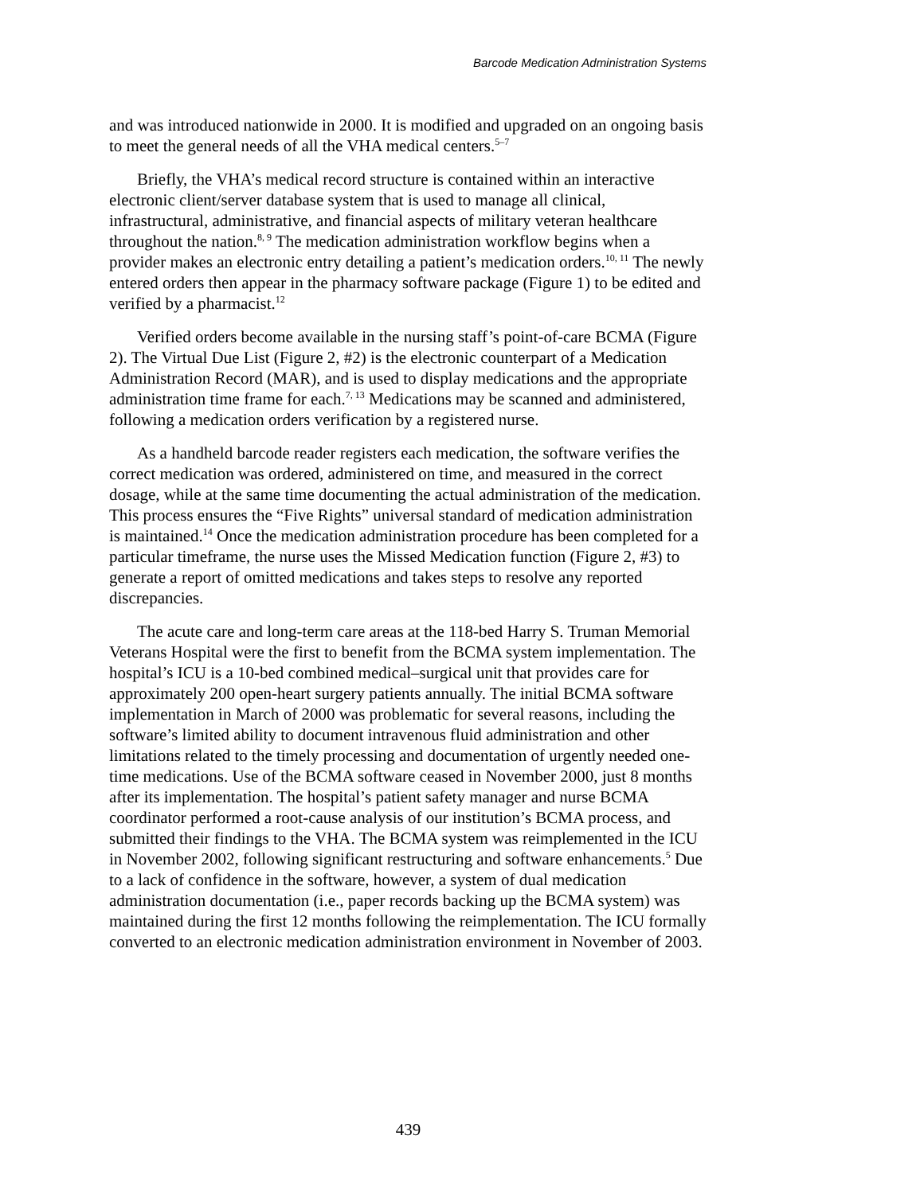Barcode Medication Administration Systems
and was introduced nationwide in 2000. It is modified and upgraded on an ongoing basis to meet the general needs of all the VHA medical centers.<sup>5–7</sup>
Briefly, the VHA’s medical record structure is contained within an interactive electronic client/server database system that is used to manage all clinical, infrastructural, administrative, and financial aspects of military veteran healthcare throughout the nation.<sup>8, 9</sup> The medication administration workflow begins when a provider makes an electronic entry detailing a patient’s medication orders.<sup>10, 11</sup> The newly entered orders then appear in the pharmacy software package (Figure 1) to be edited and verified by a pharmacist.<sup>12</sup>
Verified orders become available in the nursing staff’s point-of-care BCMA (Figure 2). The Virtual Due List (Figure 2, #2) is the electronic counterpart of a Medication Administration Record (MAR), and is used to display medications and the appropriate administration time frame for each.<sup>7, 13</sup> Medications may be scanned and administered, following a medication orders verification by a registered nurse.
As a handheld barcode reader registers each medication, the software verifies the correct medication was ordered, administered on time, and measured in the correct dosage, while at the same time documenting the actual administration of the medication. This process ensures the “Five Rights” universal standard of medication administration is maintained.<sup>14</sup> Once the medication administration procedure has been completed for a particular timeframe, the nurse uses the Missed Medication function (Figure 2, #3) to generate a report of omitted medications and takes steps to resolve any reported discrepancies.
The acute care and long-term care areas at the 118-bed Harry S. Truman Memorial Veterans Hospital were the first to benefit from the BCMA system implementation. The hospital’s ICU is a 10-bed combined medical–surgical unit that provides care for approximately 200 open-heart surgery patients annually. The initial BCMA software implementation in March of 2000 was problematic for several reasons, including the software’s limited ability to document intravenous fluid administration and other limitations related to the timely processing and documentation of urgently needed one-time medications. Use of the BCMA software ceased in November 2000, just 8 months after its implementation. The hospital’s patient safety manager and nurse BCMA coordinator performed a root-cause analysis of our institution’s BCMA process, and submitted their findings to the VHA. The BCMA system was reimplemented in the ICU in November 2002, following significant restructuring and software enhancements.<sup>5</sup> Due to a lack of confidence in the software, however, a system of dual medication administration documentation (i.e., paper records backing up the BCMA system) was maintained during the first 12 months following the reimplementation. The ICU formally converted to an electronic medication administration environment in November of 2003.
439